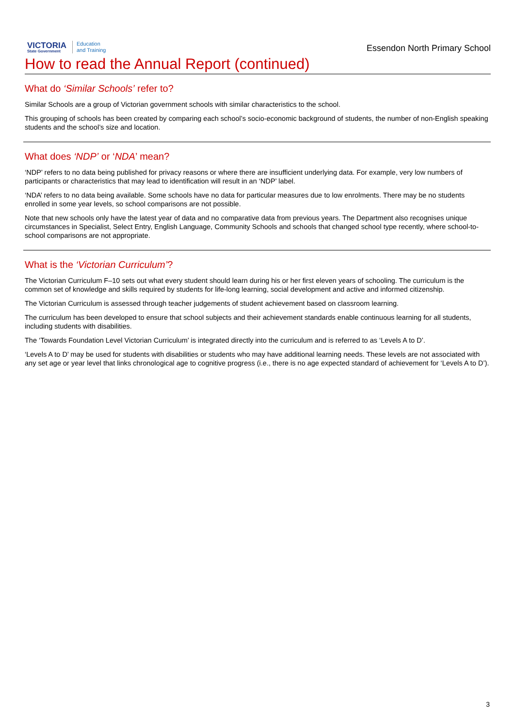VICTORIA
State Government
Education
and Training
Essendon North Primary School
How to read the Annual Report (continued)
What do ‘Similar Schools’ refer to?
Similar Schools are a group of Victorian government schools with similar characteristics to the school.
This grouping of schools has been created by comparing each school’s socio-economic background of students, the number of non-English speaking students and the school’s size and location.
What does ‘NDP’ or ‘NDA’ mean?
‘NDP’ refers to no data being published for privacy reasons or where there are insufficient underlying data. For example, very low numbers of participants or characteristics that may lead to identification will result in an ‘NDP’ label.
‘NDA’ refers to no data being available. Some schools have no data for particular measures due to low enrolments. There may be no students enrolled in some year levels, so school comparisons are not possible.
Note that new schools only have the latest year of data and no comparative data from previous years. The Department also recognises unique circumstances in Specialist, Select Entry, English Language, Community Schools and schools that changed school type recently, where school-to-school comparisons are not appropriate.
What is the ‘Victorian Curriculum’?
The Victorian Curriculum F–10 sets out what every student should learn during his or her first eleven years of schooling. The curriculum is the common set of knowledge and skills required by students for life-long learning, social development and active and informed citizenship.
The Victorian Curriculum is assessed through teacher judgements of student achievement based on classroom learning.
The curriculum has been developed to ensure that school subjects and their achievement standards enable continuous learning for all students, including students with disabilities.
The ‘Towards Foundation Level Victorian Curriculum’ is integrated directly into the curriculum and is referred to as ‘Levels A to D’.
‘Levels A to D’ may be used for students with disabilities or students who may have additional learning needs. These levels are not associated with any set age or year level that links chronological age to cognitive progress (i.e., there is no age expected standard of achievement for ‘Levels A to D’).
3